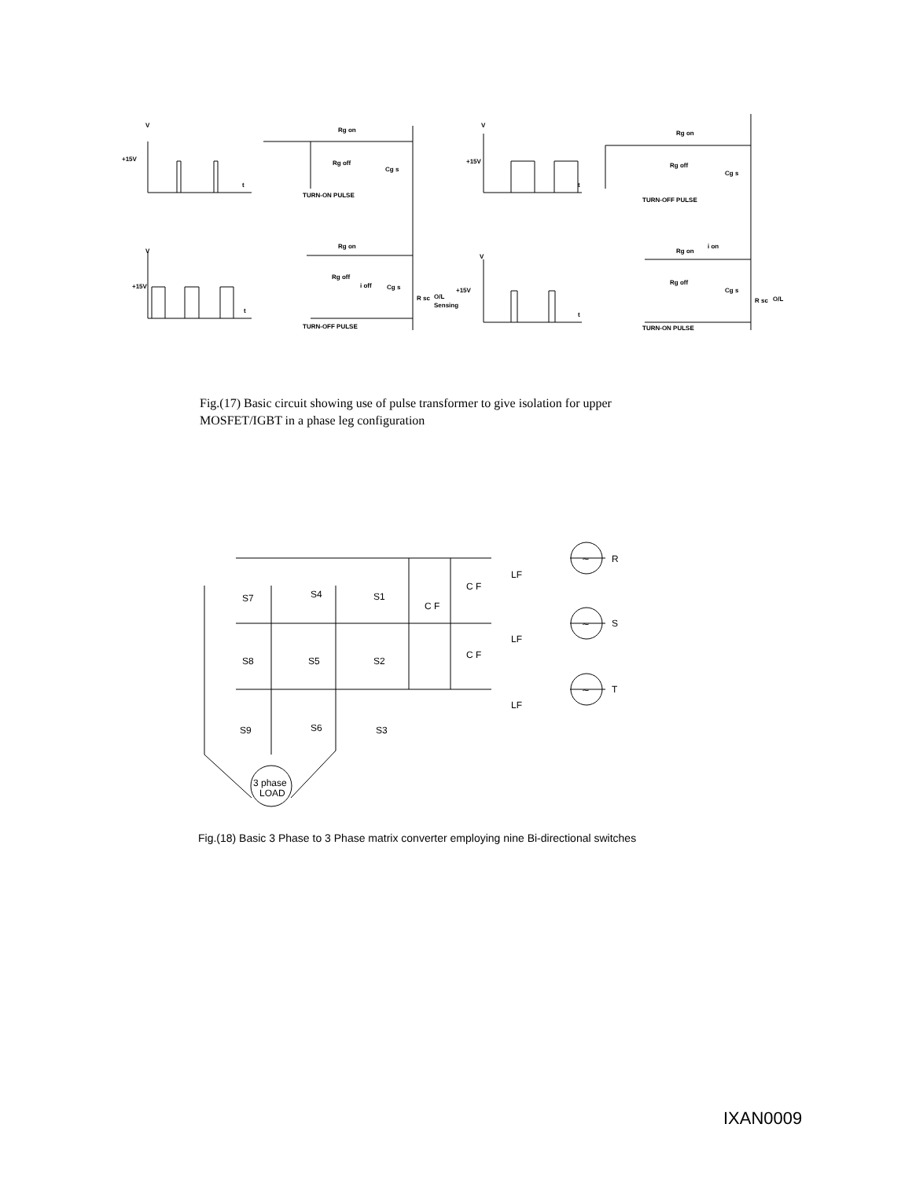V
+15V
t
V
+15V
t
TURN-ON PULSE
Rg on
Rg off
Cg s
Rg on
Rg off
i off
Cg s
R sc
O/L
Sensing
TURN-OFF PULSE
V
+15V
t
V
+15V
t
TURN-OFF PULSE
Rg on
Rg off
Cg s
Rg on
i on
Rg off
Cg s
R sc
O/L
TURN-ON PULSE
Fig.(17) Basic circuit showing use of pulse transformer to give isolation for upper
MOSFET/IGBT in a phase leg configuration
R
S
T
LF
LF
LF
C F
C F
C F
S7
S4
S1
S8
S5
S2
S9
S6
S3
3 phase
LOAD
∼
∼
∼
Fig.(18) Basic 3 Phase to 3 Phase matrix converter employing nine Bi-directional switches
IXAN0009